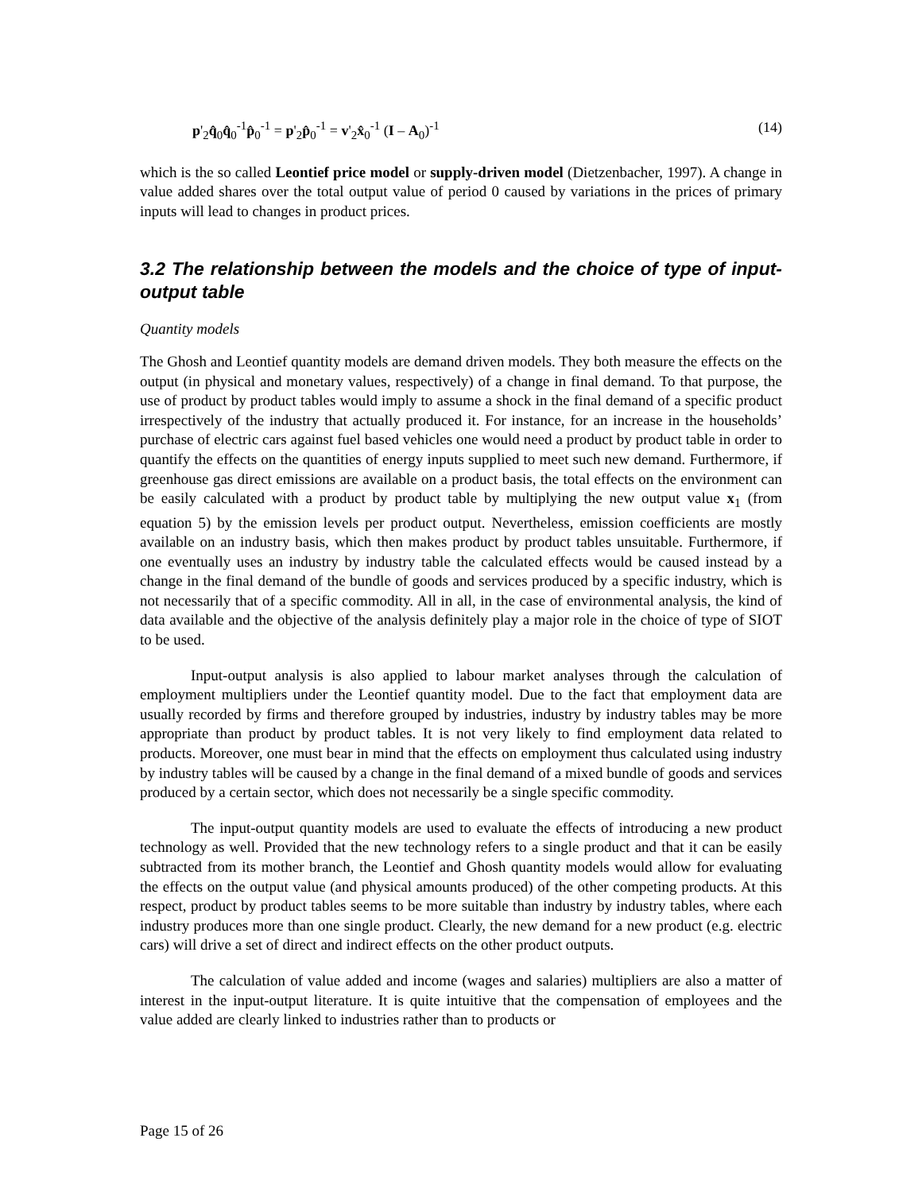p'<sub>2</sub>q̂<sub>0</sub>q̂<sub>0</sub><sup>-1</sup>p̂<sub>0</sub><sup>-1</sup> = p'<sub>2</sub>p̂<sub>0</sub><sup>-1</sup> = v'<sub>2</sub>x̂<sub>0</sub><sup>-1</sup> (I – A<sub>0</sub>)<sup>-1</sup> (14)
which is the so called Leontief price model or supply-driven model (Dietzenbacher, 1997). A change in value added shares over the total output value of period 0 caused by variations in the prices of primary inputs will lead to changes in product prices.
3.2 The relationship between the models and the choice of type of input-output table
Quantity models
The Ghosh and Leontief quantity models are demand driven models. They both measure the effects on the output (in physical and monetary values, respectively) of a change in final demand. To that purpose, the use of product by product tables would imply to assume a shock in the final demand of a specific product irrespectively of the industry that actually produced it. For instance, for an increase in the households’ purchase of electric cars against fuel based vehicles one would need a product by product table in order to quantify the effects on the quantities of energy inputs supplied to meet such new demand. Furthermore, if greenhouse gas direct emissions are available on a product basis, the total effects on the environment can be easily calculated with a product by product table by multiplying the new output value x<sub>1</sub> (from equation 5) by the emission levels per product output. Nevertheless, emission coefficients are mostly available on an industry basis, which then makes product by product tables unsuitable. Furthermore, if one eventually uses an industry by industry table the calculated effects would be caused instead by a change in the final demand of the bundle of goods and services produced by a specific industry, which is not necessarily that of a specific commodity. All in all, in the case of environmental analysis, the kind of data available and the objective of the analysis definitely play a major role in the choice of type of SIOT to be used.
Input-output analysis is also applied to labour market analyses through the calculation of employment multipliers under the Leontief quantity model. Due to the fact that employment data are usually recorded by firms and therefore grouped by industries, industry by industry tables may be more appropriate than product by product tables. It is not very likely to find employment data related to products. Moreover, one must bear in mind that the effects on employment thus calculated using industry by industry tables will be caused by a change in the final demand of a mixed bundle of goods and services produced by a certain sector, which does not necessarily be a single specific commodity.
The input-output quantity models are used to evaluate the effects of introducing a new product technology as well. Provided that the new technology refers to a single product and that it can be easily subtracted from its mother branch, the Leontief and Ghosh quantity models would allow for evaluating the effects on the output value (and physical amounts produced) of the other competing products. At this respect, product by product tables seems to be more suitable than industry by industry tables, where each industry produces more than one single product. Clearly, the new demand for a new product (e.g. electric cars) will drive a set of direct and indirect effects on the other product outputs.
The calculation of value added and income (wages and salaries) multipliers are also a matter of interest in the input-output literature. It is quite intuitive that the compensation of employees and the value added are clearly linked to industries rather than to products or
Page 15 of 26